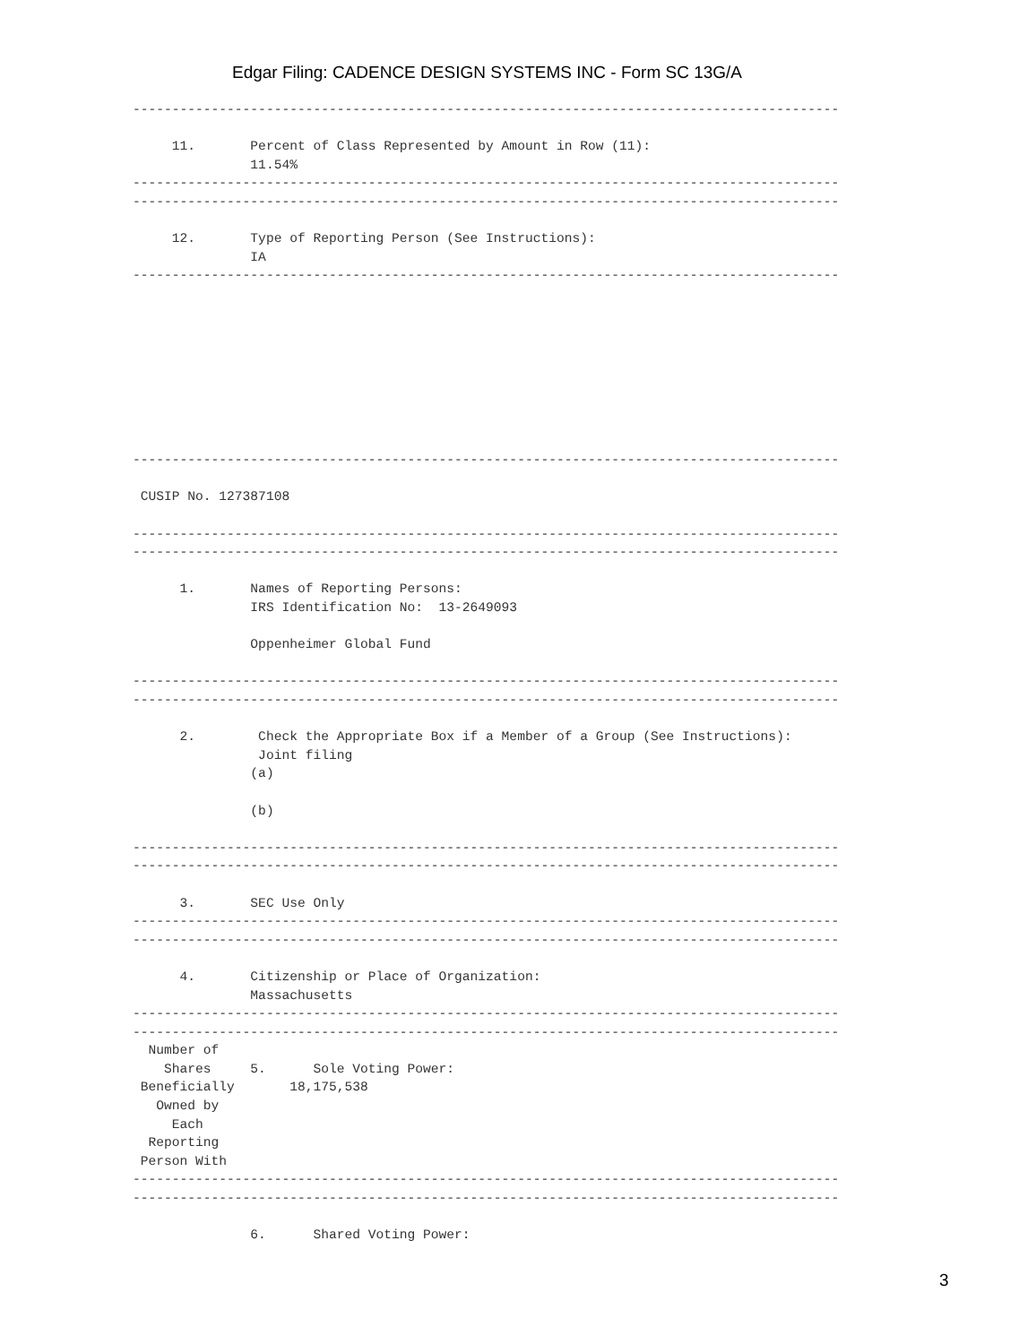Edgar Filing: CADENCE DESIGN SYSTEMS INC - Form SC 13G/A
------------------------------------------------------------------------------------------

     11.       Percent of Class Represented by Amount in Row (11):
               11.54%
------------------------------------------------------------------------------------------
------------------------------------------------------------------------------------------

     12.       Type of Reporting Person (See Instructions):
               IA
------------------------------------------------------------------------------------------









------------------------------------------------------------------------------------------

 CUSIP No. 127387108

------------------------------------------------------------------------------------------
------------------------------------------------------------------------------------------

      1.       Names of Reporting Persons:
               IRS Identification No:  13-2649093

               Oppenheimer Global Fund

------------------------------------------------------------------------------------------
------------------------------------------------------------------------------------------

      2.        Check the Appropriate Box if a Member of a Group (See Instructions):
                Joint filing
               (a)

               (b)

------------------------------------------------------------------------------------------
------------------------------------------------------------------------------------------

      3.       SEC Use Only
------------------------------------------------------------------------------------------
------------------------------------------------------------------------------------------

      4.       Citizenship or Place of Organization:
               Massachusetts
------------------------------------------------------------------------------------------
------------------------------------------------------------------------------------------
  Number of
    Shares     5.      Sole Voting Power:
 Beneficially       18,175,538
   Owned by
     Each
  Reporting
 Person With
------------------------------------------------------------------------------------------
------------------------------------------------------------------------------------------

               6.      Shared Voting Power:
3